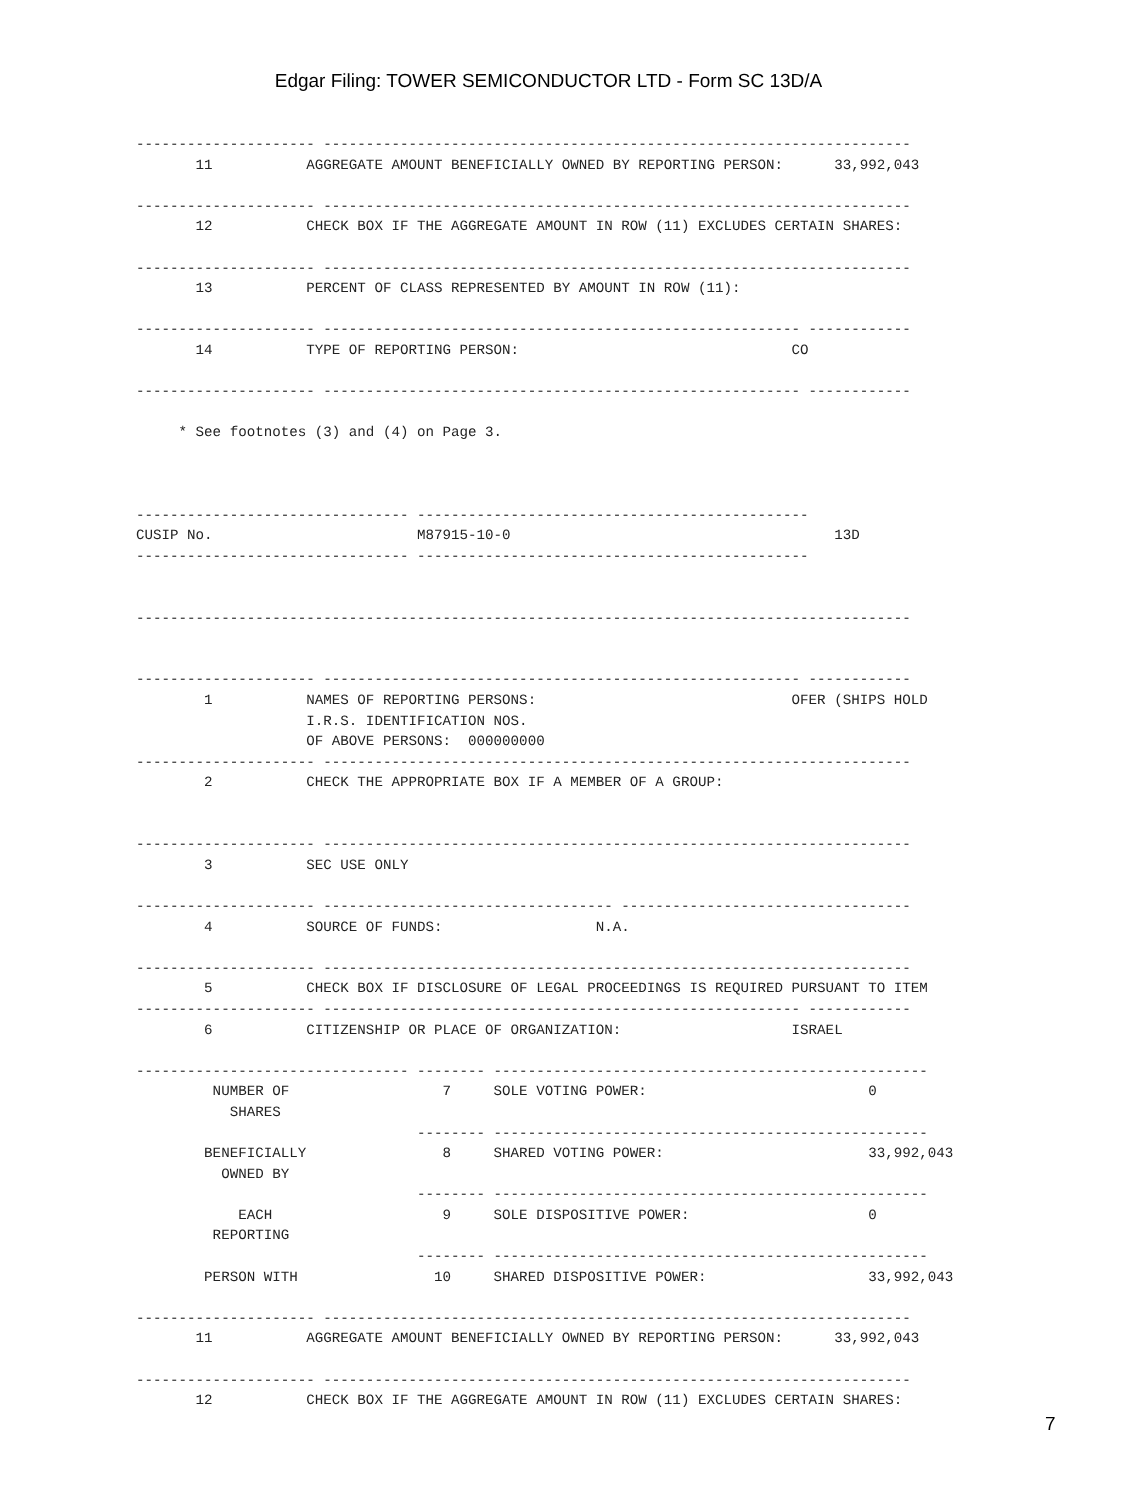Edgar Filing: TOWER SEMICONDUCTOR LTD - Form SC 13D/A
--------------------- ---------------------------------------------------------------------
       11           AGGREGATE AMOUNT BENEFICIALLY OWNED BY REPORTING PERSON:      33,992,043

--------------------- ---------------------------------------------------------------------
       12           CHECK BOX IF THE AGGREGATE AMOUNT IN ROW (11) EXCLUDES CERTAIN SHARES:

--------------------- ---------------------------------------------------------------------
       13           PERCENT OF CLASS REPRESENTED BY AMOUNT IN ROW (11):

--------------------- -------------------------------------------------------- ------------
       14           TYPE OF REPORTING PERSON:                                CO

--------------------- -------------------------------------------------------- ------------

     * See footnotes (3) and (4) on Page 3.



-------------------------------- ----------------------------------------------
CUSIP No.                        M87915-10-0                                      13D
-------------------------------- ----------------------------------------------


-------------------------------------------------------------------------------------------


--------------------- -------------------------------------------------------- ------------
        1           NAMES OF REPORTING PERSONS:                              OFER (SHIPS HOLD
                    I.R.S. IDENTIFICATION NOS.
                    OF ABOVE PERSONS:  000000000
--------------------- ---------------------------------------------------------------------
        2           CHECK THE APPROPRIATE BOX IF A MEMBER OF A GROUP:


--------------------- ---------------------------------------------------------------------
        3           SEC USE ONLY

--------------------- ---------------------------------- ----------------------------------
        4           SOURCE OF FUNDS:                  N.A.

--------------------- ---------------------------------------------------------------------
        5           CHECK BOX IF DISCLOSURE OF LEGAL PROCEEDINGS IS REQUIRED PURSUANT TO ITEM
--------------------- -------------------------------------------------------- ------------
        6           CITIZENSHIP OR PLACE OF ORGANIZATION:                    ISRAEL

-------------------------------- -------- ---------------------------------------------------
         NUMBER OF                  7     SOLE VOTING POWER:                          0
           SHARES
                                 -------- ---------------------------------------------------
        BENEFICIALLY                8     SHARED VOTING POWER:                        33,992,043
          OWNED BY
                                 -------- ---------------------------------------------------
            EACH                    9     SOLE DISPOSITIVE POWER:                     0
         REPORTING
                                 -------- ---------------------------------------------------
        PERSON WITH                10     SHARED DISPOSITIVE POWER:                   33,992,043

--------------------- ---------------------------------------------------------------------
       11           AGGREGATE AMOUNT BENEFICIALLY OWNED BY REPORTING PERSON:      33,992,043

--------------------- ---------------------------------------------------------------------
       12           CHECK BOX IF THE AGGREGATE AMOUNT IN ROW (11) EXCLUDES CERTAIN SHARES:
7